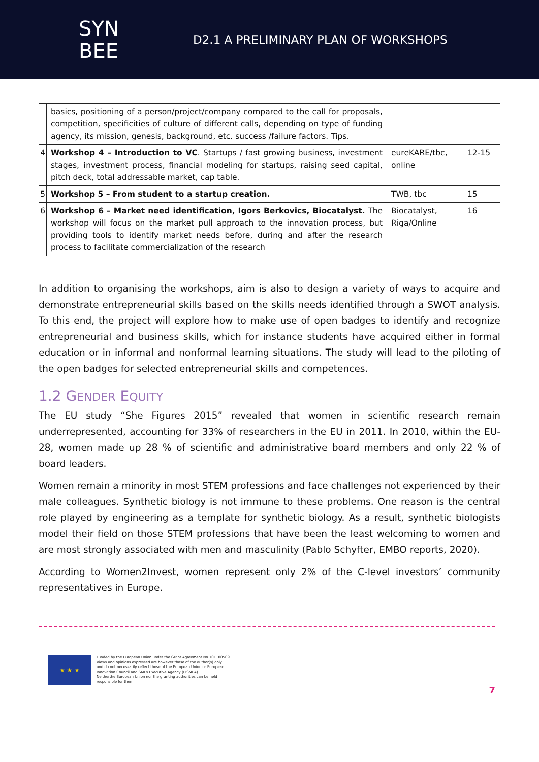SYN
BEE
D2.1 A PRELIMINARY PLAN OF WORKSHOPS
| | basics, positioning of a person/project/company compared to the call for proposals, competition, specificities of culture of different calls, depending on type of funding agency, its mission, genesis, background, etc. success /failure factors. Tips. | | |
| 4 | Workshop 4 – Introduction to VC . Startups / fast growing business, investment stages, i nvestment process, financial modeling for startups, raising seed capital, pitch deck, total addressable market, cap table. | eureKARE/tbc, online | 12-15 |
| 5 | Workshop 5 – From student to a startup creation. | TWB, tbc | 15 |
| 6 | Workshop 6 – Market need identification, Igors Berkovics, Biocatalyst. The workshop will focus on the market pull approach to the innovation process, but providing tools to identify market needs before, during and after the research process to facilitate commercialization of the research | Biocatalyst, Riga/Online | 16 |
In addition to organising the workshops, aim is also to design a variety of ways to acquire and demonstrate entrepreneurial skills based on the skills needs identified through a SWOT analysis. To this end, the project will explore how to make use of open badges to identify and recognize entrepreneurial and business skills, which for instance students have acquired either in formal education or in informal and nonformal learning situations. The study will lead to the piloting of the open badges for selected entrepreneurial skills and competences.
1.2 GENDER EQUITY
The EU study “She Figures 2015” revealed that women in scientific research remain underrepresented, accounting for 33% of researchers in the EU in 2011. In 2010, within the EU-28, women made up 28 % of scientific and administrative board members and only 22 % of board leaders.
Women remain a minority in most STEM professions and face challenges not experienced by their male colleagues. Synthetic biology is not immune to these problems. One reason is the central role played by engineering as a template for synthetic biology. As a result, synthetic biologists model their field on those STEM professions that have been the least welcoming to women and are most strongly associated with men and masculinity (Pablo Schyfter, EMBO reports, 2020).
According to Women2Invest, women represent only 2% of the C-level investors’ community representatives in Europe.
★ ★ ★
Funded by the European Union under the Grant Agreement No 101100509.
Views and opinions expressed are however those of the author(s) only
and do not necessarily reflect those of the European Union or European
Innovation Council and SMEs Executive Agency (EISMEA).
Neitherthe European Union nor the granting authorities can be held
responsible for them.
7